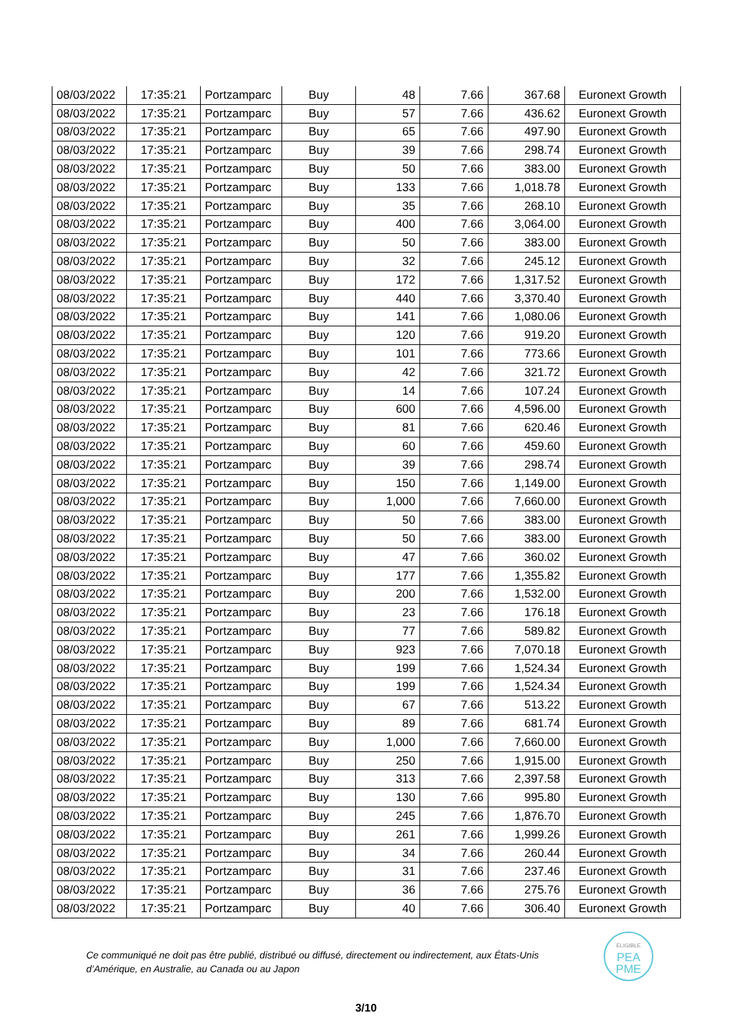| 08/03/2022 | 17:35:21 | Portzamparc | Buy | 48 | 7.66 | 367.68 | Euronext Growth |
| 08/03/2022 | 17:35:21 | Portzamparc | Buy | 57 | 7.66 | 436.62 | Euronext Growth |
| 08/03/2022 | 17:35:21 | Portzamparc | Buy | 65 | 7.66 | 497.90 | Euronext Growth |
| 08/03/2022 | 17:35:21 | Portzamparc | Buy | 39 | 7.66 | 298.74 | Euronext Growth |
| 08/03/2022 | 17:35:21 | Portzamparc | Buy | 50 | 7.66 | 383.00 | Euronext Growth |
| 08/03/2022 | 17:35:21 | Portzamparc | Buy | 133 | 7.66 | 1,018.78 | Euronext Growth |
| 08/03/2022 | 17:35:21 | Portzamparc | Buy | 35 | 7.66 | 268.10 | Euronext Growth |
| 08/03/2022 | 17:35:21 | Portzamparc | Buy | 400 | 7.66 | 3,064.00 | Euronext Growth |
| 08/03/2022 | 17:35:21 | Portzamparc | Buy | 50 | 7.66 | 383.00 | Euronext Growth |
| 08/03/2022 | 17:35:21 | Portzamparc | Buy | 32 | 7.66 | 245.12 | Euronext Growth |
| 08/03/2022 | 17:35:21 | Portzamparc | Buy | 172 | 7.66 | 1,317.52 | Euronext Growth |
| 08/03/2022 | 17:35:21 | Portzamparc | Buy | 440 | 7.66 | 3,370.40 | Euronext Growth |
| 08/03/2022 | 17:35:21 | Portzamparc | Buy | 141 | 7.66 | 1,080.06 | Euronext Growth |
| 08/03/2022 | 17:35:21 | Portzamparc | Buy | 120 | 7.66 | 919.20 | Euronext Growth |
| 08/03/2022 | 17:35:21 | Portzamparc | Buy | 101 | 7.66 | 773.66 | Euronext Growth |
| 08/03/2022 | 17:35:21 | Portzamparc | Buy | 42 | 7.66 | 321.72 | Euronext Growth |
| 08/03/2022 | 17:35:21 | Portzamparc | Buy | 14 | 7.66 | 107.24 | Euronext Growth |
| 08/03/2022 | 17:35:21 | Portzamparc | Buy | 600 | 7.66 | 4,596.00 | Euronext Growth |
| 08/03/2022 | 17:35:21 | Portzamparc | Buy | 81 | 7.66 | 620.46 | Euronext Growth |
| 08/03/2022 | 17:35:21 | Portzamparc | Buy | 60 | 7.66 | 459.60 | Euronext Growth |
| 08/03/2022 | 17:35:21 | Portzamparc | Buy | 39 | 7.66 | 298.74 | Euronext Growth |
| 08/03/2022 | 17:35:21 | Portzamparc | Buy | 150 | 7.66 | 1,149.00 | Euronext Growth |
| 08/03/2022 | 17:35:21 | Portzamparc | Buy | 1,000 | 7.66 | 7,660.00 | Euronext Growth |
| 08/03/2022 | 17:35:21 | Portzamparc | Buy | 50 | 7.66 | 383.00 | Euronext Growth |
| 08/03/2022 | 17:35:21 | Portzamparc | Buy | 50 | 7.66 | 383.00 | Euronext Growth |
| 08/03/2022 | 17:35:21 | Portzamparc | Buy | 47 | 7.66 | 360.02 | Euronext Growth |
| 08/03/2022 | 17:35:21 | Portzamparc | Buy | 177 | 7.66 | 1,355.82 | Euronext Growth |
| 08/03/2022 | 17:35:21 | Portzamparc | Buy | 200 | 7.66 | 1,532.00 | Euronext Growth |
| 08/03/2022 | 17:35:21 | Portzamparc | Buy | 23 | 7.66 | 176.18 | Euronext Growth |
| 08/03/2022 | 17:35:21 | Portzamparc | Buy | 77 | 7.66 | 589.82 | Euronext Growth |
| 08/03/2022 | 17:35:21 | Portzamparc | Buy | 923 | 7.66 | 7,070.18 | Euronext Growth |
| 08/03/2022 | 17:35:21 | Portzamparc | Buy | 199 | 7.66 | 1,524.34 | Euronext Growth |
| 08/03/2022 | 17:35:21 | Portzamparc | Buy | 199 | 7.66 | 1,524.34 | Euronext Growth |
| 08/03/2022 | 17:35:21 | Portzamparc | Buy | 67 | 7.66 | 513.22 | Euronext Growth |
| 08/03/2022 | 17:35:21 | Portzamparc | Buy | 89 | 7.66 | 681.74 | Euronext Growth |
| 08/03/2022 | 17:35:21 | Portzamparc | Buy | 1,000 | 7.66 | 7,660.00 | Euronext Growth |
| 08/03/2022 | 17:35:21 | Portzamparc | Buy | 250 | 7.66 | 1,915.00 | Euronext Growth |
| 08/03/2022 | 17:35:21 | Portzamparc | Buy | 313 | 7.66 | 2,397.58 | Euronext Growth |
| 08/03/2022 | 17:35:21 | Portzamparc | Buy | 130 | 7.66 | 995.80 | Euronext Growth |
| 08/03/2022 | 17:35:21 | Portzamparc | Buy | 245 | 7.66 | 1,876.70 | Euronext Growth |
| 08/03/2022 | 17:35:21 | Portzamparc | Buy | 261 | 7.66 | 1,999.26 | Euronext Growth |
| 08/03/2022 | 17:35:21 | Portzamparc | Buy | 34 | 7.66 | 260.44 | Euronext Growth |
| 08/03/2022 | 17:35:21 | Portzamparc | Buy | 31 | 7.66 | 237.46 | Euronext Growth |
| 08/03/2022 | 17:35:21 | Portzamparc | Buy | 36 | 7.66 | 275.76 | Euronext Growth |
| 08/03/2022 | 17:35:21 | Portzamparc | Buy | 40 | 7.66 | 306.40 | Euronext Growth |
Ce communiqué ne doit pas être publié, distribué ou diffusé, directement ou indirectement, aux États-Unis d’Amérique, en Australie, au Canada ou au Japon
ELIGIBLE
PEA
PME
3/10